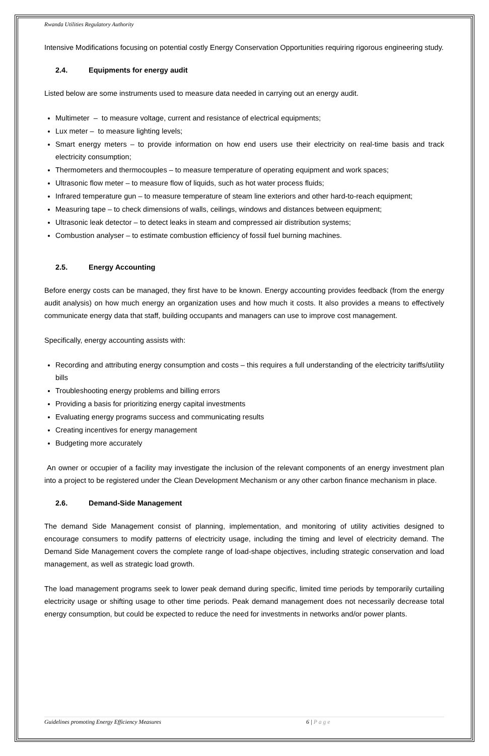Rwanda Utilities Regulatory Authority
Intensive Modifications focusing on potential costly Energy Conservation Opportunities requiring rigorous engineering study.
2.4. Equipments for energy audit
Listed below are some instruments used to measure data needed in carrying out an energy audit.
Multimeter – to measure voltage, current and resistance of electrical equipments;
Lux meter – to measure lighting levels;
Smart energy meters – to provide information on how end users use their electricity on real-time basis and track electricity consumption;
Thermometers and thermocouples – to measure temperature of operating equipment and work spaces;
Ultrasonic flow meter – to measure flow of liquids, such as hot water process fluids;
Infrared temperature gun – to measure temperature of steam line exteriors and other hard-to-reach equipment;
Measuring tape – to check dimensions of walls, ceilings, windows and distances between equipment;
Ultrasonic leak detector – to detect leaks in steam and compressed air distribution systems;
Combustion analyser – to estimate combustion efficiency of fossil fuel burning machines.
2.5. Energy Accounting
Before energy costs can be managed, they first have to be known. Energy accounting provides feedback (from the energy audit analysis) on how much energy an organization uses and how much it costs. It also provides a means to effectively communicate energy data that staff, building occupants and managers can use to improve cost management.
Specifically, energy accounting assists with:
Recording and attributing energy consumption and costs – this requires a full understanding of the electricity tariffs/utility bills
Troubleshooting energy problems and billing errors
Providing a basis for prioritizing energy capital investments
Evaluating energy programs success and communicating results
Creating incentives for energy management
Budgeting more accurately
An owner or occupier of a facility may investigate the inclusion of the relevant components of an energy investment plan into a project to be registered under the Clean Development Mechanism or any other carbon finance mechanism in place.
2.6. Demand-Side Management
The demand Side Management consist of planning, implementation, and monitoring of utility activities designed to encourage consumers to modify patterns of electricity usage, including the timing and level of electricity demand. The Demand Side Management covers the complete range of load-shape objectives, including strategic conservation and load management, as well as strategic load growth.
The load management programs seek to lower peak demand during specific, limited time periods by temporarily curtailing electricity usage or shifting usage to other time periods. Peak demand management does not necessarily decrease total energy consumption, but could be expected to reduce the need for investments in networks and/or power plants.
Guidelines promoting Energy Efficiency Measures 6 | Page